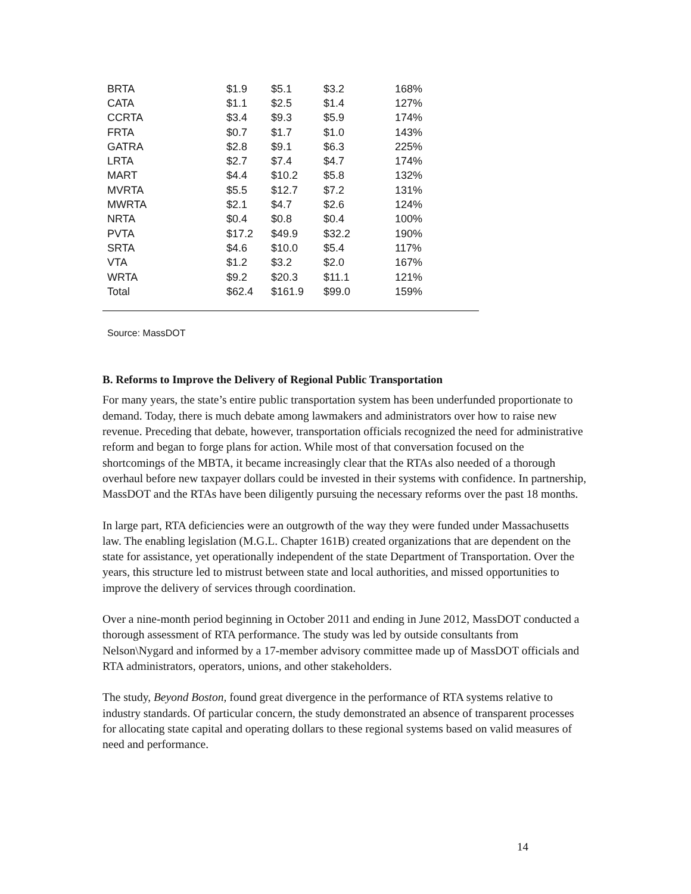| BRTA | $1.9 | $5.1 | $3.2 | 168% |
| CATA | $1.1 | $2.5 | $1.4 | 127% |
| CCRTA | $3.4 | $9.3 | $5.9 | 174% |
| FRTA | $0.7 | $1.7 | $1.0 | 143% |
| GATRA | $2.8 | $9.1 | $6.3 | 225% |
| LRTA | $2.7 | $7.4 | $4.7 | 174% |
| MART | $4.4 | $10.2 | $5.8 | 132% |
| MVRTA | $5.5 | $12.7 | $7.2 | 131% |
| MWRTA | $2.1 | $4.7 | $2.6 | 124% |
| NRTA | $0.4 | $0.8 | $0.4 | 100% |
| PVTA | $17.2 | $49.9 | $32.2 | 190% |
| SRTA | $4.6 | $10.0 | $5.4 | 117% |
| VTA | $1.2 | $3.2 | $2.0 | 167% |
| WRTA | $9.2 | $20.3 | $11.1 | 121% |
| Total | $62.4 | $161.9 | $99.0 | 159% |
Source: MassDOT
B. Reforms to Improve the Delivery of Regional Public Transportation
For many years, the state’s entire public transportation system has been underfunded proportionate to demand. Today, there is much debate among lawmakers and administrators over how to raise new revenue. Preceding that debate, however, transportation officials recognized the need for administrative reform and began to forge plans for action. While most of that conversation focused on the shortcomings of the MBTA, it became increasingly clear that the RTAs also needed of a thorough overhaul before new taxpayer dollars could be invested in their systems with confidence. In partnership, MassDOT and the RTAs have been diligently pursuing the necessary reforms over the past 18 months.
In large part, RTA deficiencies were an outgrowth of the way they were funded under Massachusetts law. The enabling legislation (M.G.L. Chapter 161B) created organizations that are dependent on the state for assistance, yet operationally independent of the state Department of Transportation. Over the years, this structure led to mistrust between state and local authorities, and missed opportunities to improve the delivery of services through coordination.
Over a nine-month period beginning in October 2011 and ending in June 2012, MassDOT conducted a thorough assessment of RTA performance. The study was led by outside consultants from Nelson\Nygard and informed by a 17-member advisory committee made up of MassDOT officials and RTA administrators, operators, unions, and other stakeholders.
The study, Beyond Boston, found great divergence in the performance of RTA systems relative to industry standards. Of particular concern, the study demonstrated an absence of transparent processes for allocating state capital and operating dollars to these regional systems based on valid measures of need and performance.
14